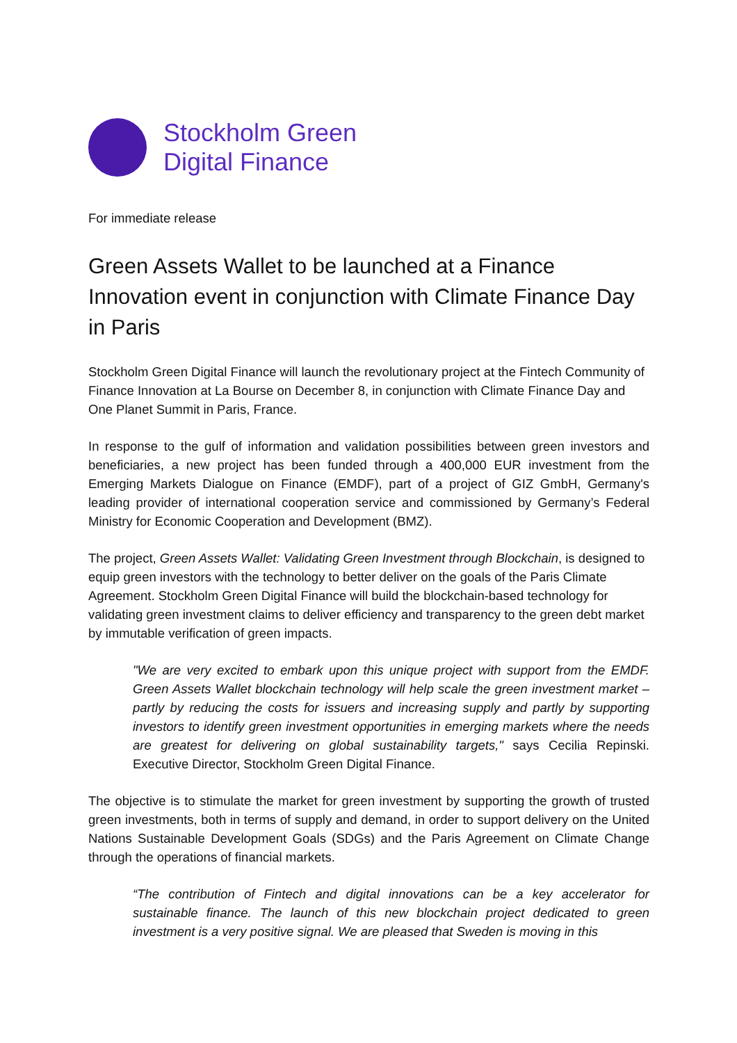Stockholm Green
Digital Finance
For immediate release
Green Assets Wallet to be launched at a Finance Innovation event in conjunction with Climate Finance Day in Paris
Stockholm Green Digital Finance will launch the revolutionary project at the Fintech Community of Finance Innovation at La Bourse on December 8, in conjunction with Climate Finance Day and One Planet Summit in Paris, France.
In response to the gulf of information and validation possibilities between green investors and beneficiaries, a new project has been funded through a 400,000 EUR investment from the Emerging Markets Dialogue on Finance (EMDF), part of a project of GIZ GmbH, Germany's leading provider of international cooperation service and commissioned by Germany’s Federal Ministry for Economic Cooperation and Development (BMZ).
The project, Green Assets Wallet: Validating Green Investment through Blockchain, is designed to equip green investors with the technology to better deliver on the goals of the Paris Climate Agreement. Stockholm Green Digital Finance will build the blockchain-based technology for validating green investment claims to deliver efficiency and transparency to the green debt market by immutable verification of green impacts.
"We are very excited to embark upon this unique project with support from the EMDF. Green Assets Wallet blockchain technology will help scale the green investment market – partly by reducing the costs for issuers and increasing supply and partly by supporting investors to identify green investment opportunities in emerging markets where the needs are greatest for delivering on global sustainability targets," says Cecilia Repinski. Executive Director, Stockholm Green Digital Finance.
The objective is to stimulate the market for green investment by supporting the growth of trusted green investments, both in terms of supply and demand, in order to support delivery on the United Nations Sustainable Development Goals (SDGs) and the Paris Agreement on Climate Change through the operations of financial markets.
“The contribution of Fintech and digital innovations can be a key accelerator for sustainable finance. The launch of this new blockchain project dedicated to green investment is a very positive signal. We are pleased that Sweden is moving in this